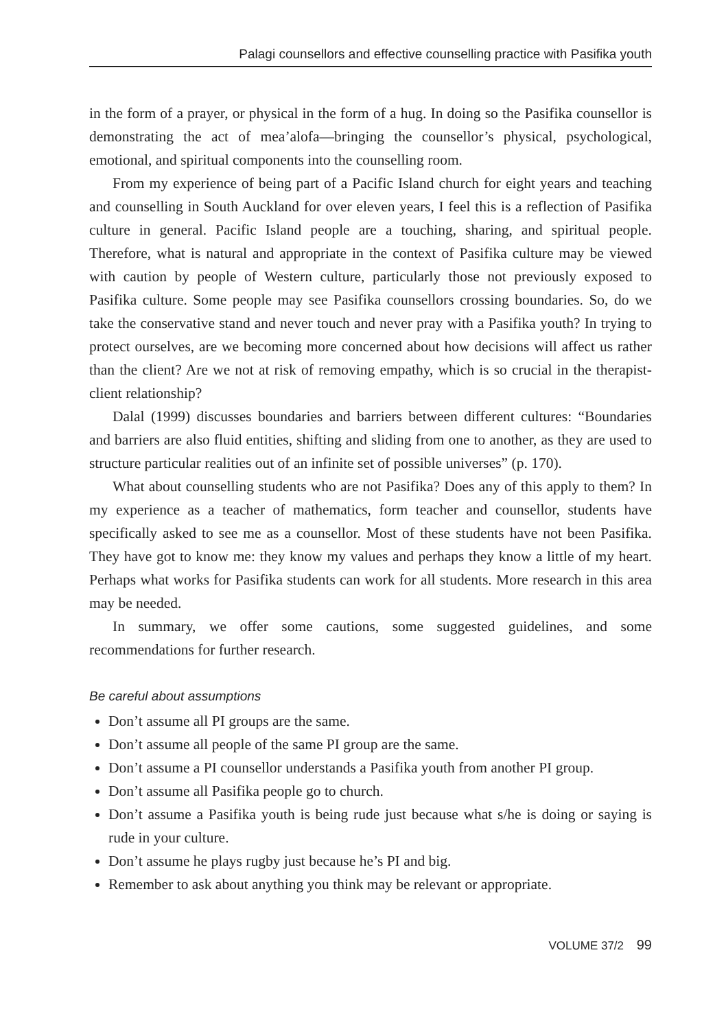Palagi counsellors and effective counselling practice with Pasifika youth
in the form of a prayer, or physical in the form of a hug. In doing so the Pasifika counsellor is demonstrating the act of mea’alofa—bringing the counsellor’s physical, psychological, emotional, and spiritual components into the counselling room.
From my experience of being part of a Pacific Island church for eight years and teaching and counselling in South Auckland for over eleven years, I feel this is a reflection of Pasifika culture in general. Pacific Island people are a touching, sharing, and spiritual people. Therefore, what is natural and appropriate in the context of Pasifika culture may be viewed with caution by people of Western culture, particularly those not previously exposed to Pasifika culture. Some people may see Pasifika counsellors crossing boundaries. So, do we take the conservative stand and never touch and never pray with a Pasifika youth? In trying to protect ourselves, are we becoming more concerned about how decisions will affect us rather than the client? Are we not at risk of removing empathy, which is so crucial in the therapist-client relationship?
Dalal (1999) discusses boundaries and barriers between different cultures: “Boundaries and barriers are also fluid entities, shifting and sliding from one to another, as they are used to structure particular realities out of an infinite set of possible universes” (p. 170).
What about counselling students who are not Pasifika? Does any of this apply to them? In my experience as a teacher of mathematics, form teacher and counsellor, students have specifically asked to see me as a counsellor. Most of these students have not been Pasifika. They have got to know me: they know my values and perhaps they know a little of my heart. Perhaps what works for Pasifika students can work for all students. More research in this area may be needed.
In summary, we offer some cautions, some suggested guidelines, and some recommendations for further research.
Be careful about assumptions
Don’t assume all PI groups are the same.
Don’t assume all people of the same PI group are the same.
Don’t assume a PI counsellor understands a Pasifika youth from another PI group.
Don’t assume all Pasifika people go to church.
Don’t assume a Pasifika youth is being rude just because what s/he is doing or saying is rude in your culture.
Don’t assume he plays rugby just because he’s PI and big.
Remember to ask about anything you think may be relevant or appropriate.
VOLUME 37/2 99